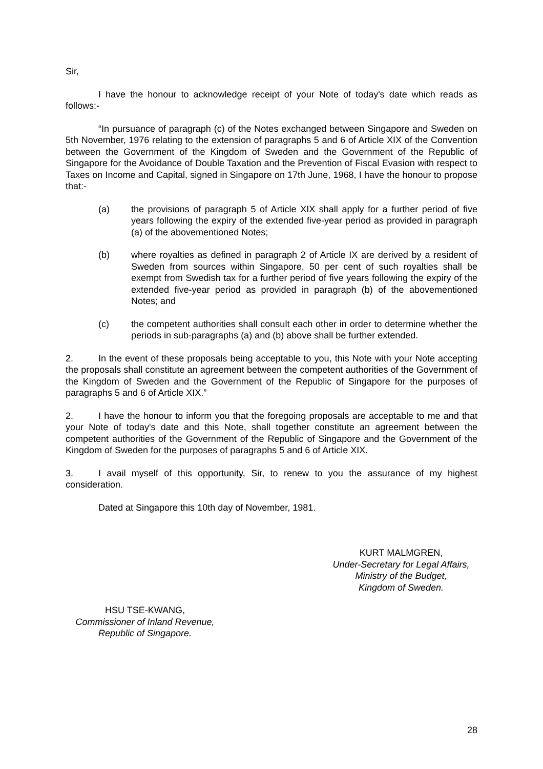Sir,
I have the honour to acknowledge receipt of your Note of today's date which reads as follows:-
“In pursuance of paragraph (c) of the Notes exchanged between Singapore and Sweden on 5th November, 1976 relating to the extension of paragraphs 5 and 6 of Article XIX of the Convention between the Government of the Kingdom of Sweden and the Government of the Republic of Singapore for the Avoidance of Double Taxation and the Prevention of Fiscal Evasion with respect to Taxes on Income and Capital, signed in Singapore on 17th June, 1968, I have the honour to propose that:-
(a) the provisions of paragraph 5 of Article XIX shall apply for a further period of five years following the expiry of the extended five-year period as provided in paragraph (a) of the abovementioned Notes;
(b) where royalties as defined in paragraph 2 of Article IX are derived by a resident of Sweden from sources within Singapore, 50 per cent of such royalties shall be exempt from Swedish tax for a further period of five years following the expiry of the extended five-year period as provided in paragraph (b) of the abovementioned Notes; and
(c) the competent authorities shall consult each other in order to determine whether the periods in sub-paragraphs (a) and (b) above shall be further extended.
2. In the event of these proposals being acceptable to you, this Note with your Note accepting the proposals shall constitute an agreement between the competent authorities of the Government of the Kingdom of Sweden and the Government of the Republic of Singapore for the purposes of paragraphs 5 and 6 of Article XIX.”
2. I have the honour to inform you that the foregoing proposals are acceptable to me and that your Note of today's date and this Note, shall together constitute an agreement between the competent authorities of the Government of the Republic of Singapore and the Government of the Kingdom of Sweden for the purposes of paragraphs 5 and 6 of Article XIX.
3. I avail myself of this opportunity, Sir, to renew to you the assurance of my highest consideration.
Dated at Singapore this 10th day of November, 1981.
KURT MALMGREN,
Under-Secretary for Legal Affairs,
Ministry of the Budget,
Kingdom of Sweden.
HSU TSE-KWANG,
Commissioner of Inland Revenue,
Republic of Singapore.
28